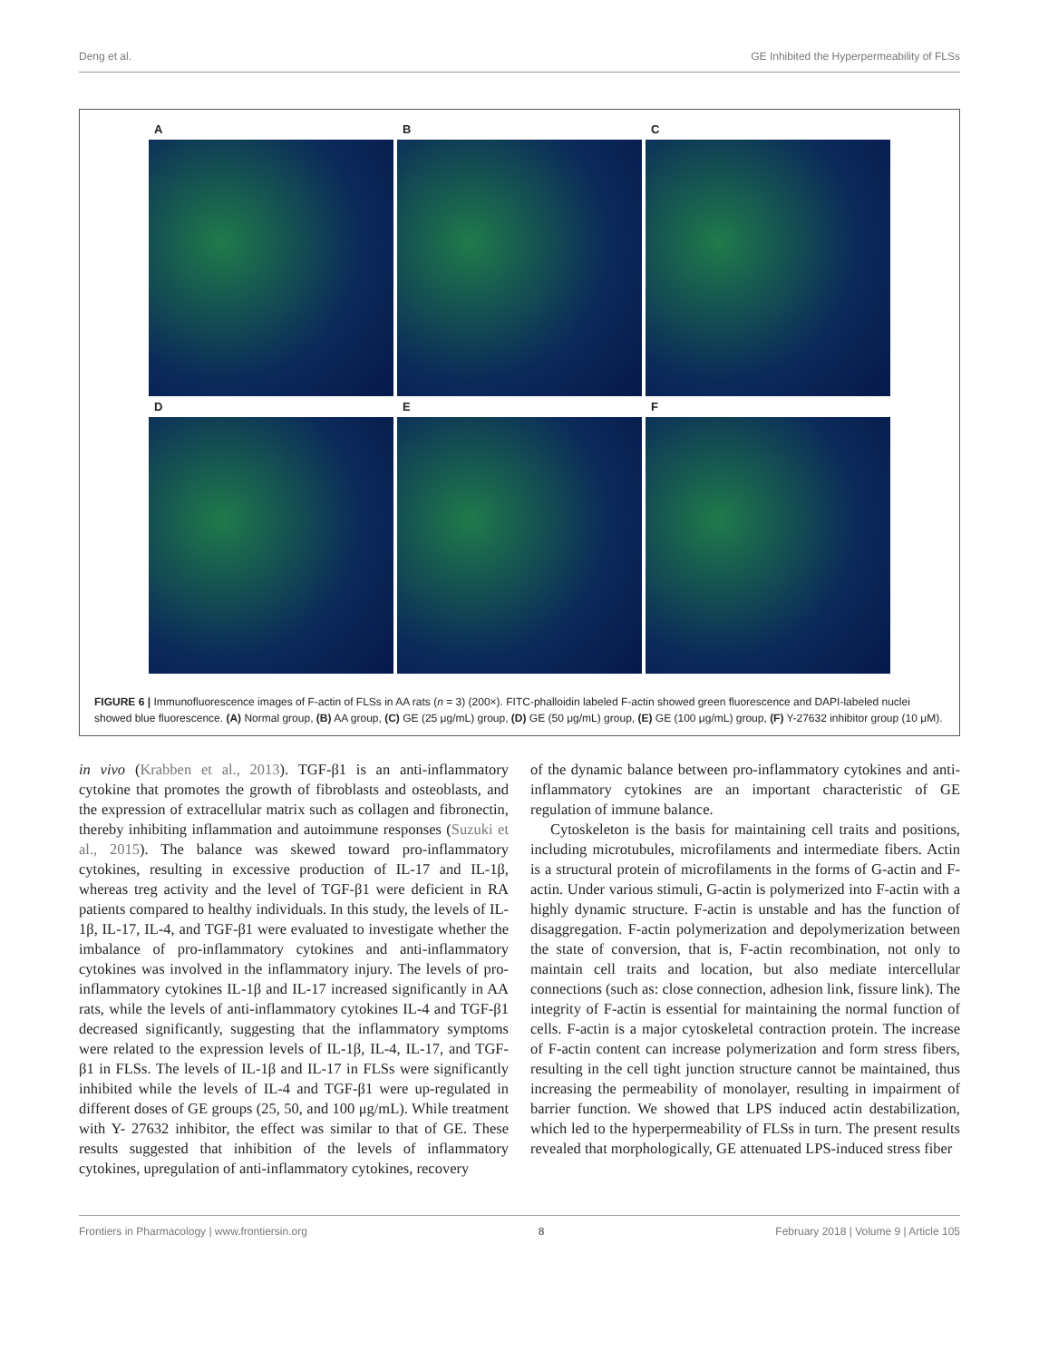Deng et al. GE Inhibited the Hyperpermeability of FLSs
A
B
C
D
E
F
FIGURE 6 | Immunofluorescence images of F-actin of FLSs in AA rats (n = 3) (200×). FITC-phalloidin labeled F-actin showed green fluorescence and DAPI-labeled nuclei showed blue fluorescence. (A) Normal group, (B) AA group, (C) GE (25 μg/mL) group, (D) GE (50 μg/mL) group, (E) GE (100 μg/mL) group, (F) Y-27632 inhibitor group (10 μM).
in vivo (Krabben et al., 2013). TGF-β1 is an anti-inflammatory cytokine that promotes the growth of fibroblasts and osteoblasts, and the expression of extracellular matrix such as collagen and fibronectin, thereby inhibiting inflammation and autoimmune responses (Suzuki et al., 2015). The balance was skewed toward pro-inflammatory cytokines, resulting in excessive production of IL-17 and IL-1β, whereas treg activity and the level of TGF-β1 were deficient in RA patients compared to healthy individuals. In this study, the levels of IL-1β, IL-17, IL-4, and TGF-β1 were evaluated to investigate whether the imbalance of pro-inflammatory cytokines and anti-inflammatory cytokines was involved in the inflammatory injury. The levels of pro-inflammatory cytokines IL-1β and IL-17 increased significantly in AA rats, while the levels of anti-inflammatory cytokines IL-4 and TGF-β1 decreased significantly, suggesting that the inflammatory symptoms were related to the expression levels of IL-1β, IL-4, IL-17, and TGF- β1 in FLSs. The levels of IL-1β and IL-17 in FLSs were significantly inhibited while the levels of IL-4 and TGF-β1 were up-regulated in different doses of GE groups (25, 50, and 100 μg/mL). While treatment with Y- 27632 inhibitor, the effect was similar to that of GE. These results suggested that inhibition of the levels of inflammatory cytokines, upregulation of anti-inflammatory cytokines, recovery
of the dynamic balance between pro-inflammatory cytokines and anti-inflammatory cytokines are an important characteristic of GE regulation of immune balance.
Cytoskeleton is the basis for maintaining cell traits and positions, including microtubules, microfilaments and intermediate fibers. Actin is a structural protein of microfilaments in the forms of G-actin and F-actin. Under various stimuli, G-actin is polymerized into F-actin with a highly dynamic structure. F-actin is unstable and has the function of disaggregation. F-actin polymerization and depolymerization between the state of conversion, that is, F-actin recombination, not only to maintain cell traits and location, but also mediate intercellular connections (such as: close connection, adhesion link, fissure link). The integrity of F-actin is essential for maintaining the normal function of cells. F-actin is a major cytoskeletal contraction protein. The increase of F-actin content can increase polymerization and form stress fibers, resulting in the cell tight junction structure cannot be maintained, thus increasing the permeability of monolayer, resulting in impairment of barrier function. We showed that LPS induced actin destabilization, which led to the hyperpermeability of FLSs in turn. The present results revealed that morphologically, GE attenuated LPS-induced stress fiber
Frontiers in Pharmacology | www.frontiersin.org 8 February 2018 | Volume 9 | Article 105